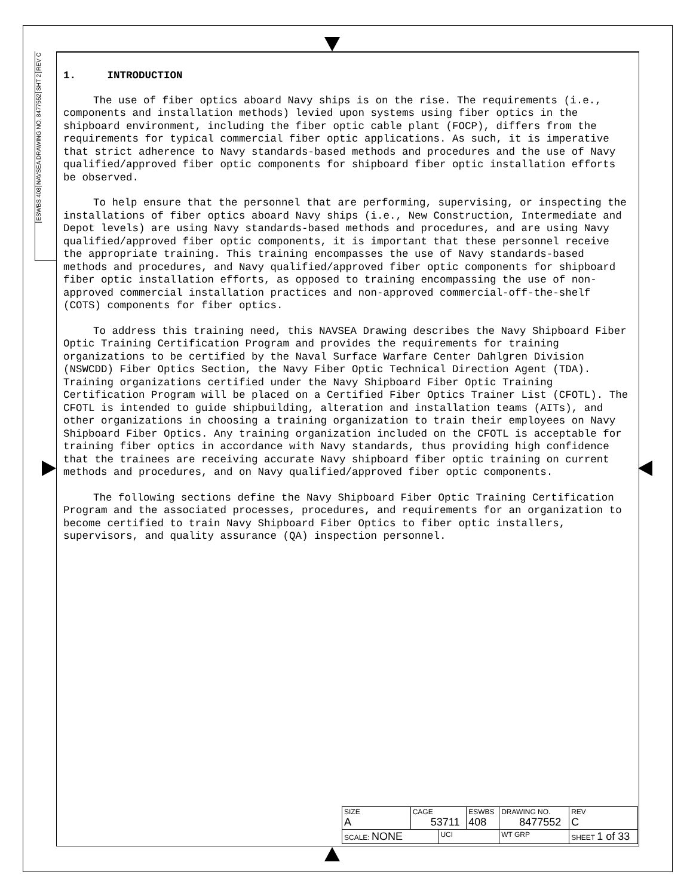REV C
SHT 2
NAVSEA DRAWING NO. 8477552
ESWBS 408
1. INTRODUCTION
The use of fiber optics aboard Navy ships is on the rise. The requirements (i.e., components and installation methods) levied upon systems using fiber optics in the shipboard environment, including the fiber optic cable plant (FOCP), differs from the requirements for typical commercial fiber optic applications. As such, it is imperative that strict adherence to Navy standards-based methods and procedures and the use of Navy qualified/approved fiber optic components for shipboard fiber optic installation efforts be observed.
To help ensure that the personnel that are performing, supervising, or inspecting the installations of fiber optics aboard Navy ships (i.e., New Construction, Intermediate and Depot levels) are using Navy standards-based methods and procedures, and are using Navy qualified/approved fiber optic components, it is important that these personnel receive the appropriate training. This training encompasses the use of Navy standards-based methods and procedures, and Navy qualified/approved fiber optic components for shipboard fiber optic installation efforts, as opposed to training encompassing the use of non-approved commercial installation practices and non-approved commercial-off-the-shelf (COTS) components for fiber optics.
To address this training need, this NAVSEA Drawing describes the Navy Shipboard Fiber Optic Training Certification Program and provides the requirements for training organizations to be certified by the Naval Surface Warfare Center Dahlgren Division (NSWCDD) Fiber Optics Section, the Navy Fiber Optic Technical Direction Agent (TDA). Training organizations certified under the Navy Shipboard Fiber Optic Training Certification Program will be placed on a Certified Fiber Optics Trainer List (CFOTL). The CFOTL is intended to guide shipbuilding, alteration and installation teams (AITs), and other organizations in choosing a training organization to train their employees on Navy Shipboard Fiber Optics. Any training organization included on the CFOTL is acceptable for training fiber optics in accordance with Navy standards, thus providing high confidence that the trainees are receiving accurate Navy shipboard fiber optic training on current methods and procedures, and on Navy qualified/approved fiber optic components.
The following sections define the Navy Shipboard Fiber Optic Training Certification Program and the associated processes, procedures, and requirements for an organization to become certified to train Navy Shipboard Fiber Optics to fiber optic installers, supervisors, and quality assurance (QA) inspection personnel.
| SIZE A | CAGE 53711 | | ESWBS 408 | DRAWING NO. 8477552 | | REV C |
| SCALE: NONE | | UCI | | WT GRP | SHEET 1 of 33 | |